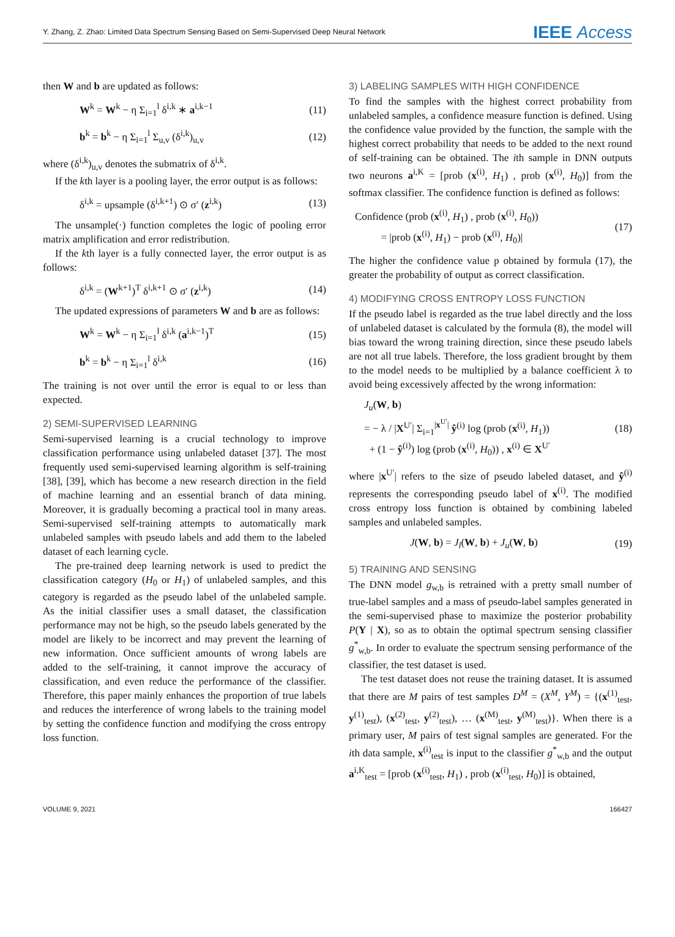Y. Zhang, Z. Zhao: Limited Data Spectrum Sensing Based on Semi-Supervised Deep Neural Network IEEE Access
then W and b are updated as follows:
W<sup>k</sup> = W<sup>k</sup> − η Σ<sub>i=1</sub><sup>l</sup> δ<sup>i,k</sup> ∗ a<sup>i,k−1</sup> (11)
b<sup>k</sup> = b<sup>k</sup> − η Σ<sub>i=1</sub><sup>l</sup> Σ<sub>u,v</sub> (δ<sup>i,k</sup>)<sub>u,v</sub> (12)
where (δ<sup>i,k</sup>)<sub>u,v</sub> denotes the submatrix of δ<sup>i,k</sup>.
If the kth layer is a pooling layer, the error output is as follows:
δ<sup>i,k</sup> = upsample (δ<sup>i,k+1</sup>) ⊙ σ′ (z<sup>i,k</sup>) (13)
The unsample(·) function completes the logic of pooling error matrix amplification and error redistribution.
If the kth layer is a fully connected layer, the error output is as follows:
δ<sup>i,k</sup> = (W<sup>k+1</sup>)<sup>T</sup> δ<sup>i,k+1</sup> ⊙ σ′ (z<sup>i,k</sup>) (14)
The updated expressions of parameters W and b are as follows:
W<sup>k</sup> = W<sup>k</sup> − η Σ<sub>i=1</sub><sup>l</sup> δ<sup>i,k</sup> (a<sup>i,k−1</sup>)<sup>T</sup> (15)
b<sup>k</sup> = b<sup>k</sup> − η Σ<sub>i=1</sub><sup>l</sup> δ<sup>i,k</sup> (16)
The training is not over until the error is equal to or less than expected.
2) SEMI-SUPERVISED LEARNING
Semi-supervised learning is a crucial technology to improve classification performance using unlabeled dataset [37]. The most frequently used semi-supervised learning algorithm is self-training [38], [39], which has become a new research direction in the field of machine learning and an essential branch of data mining. Moreover, it is gradually becoming a practical tool in many areas. Semi-supervised self-training attempts to automatically mark unlabeled samples with pseudo labels and add them to the labeled dataset of each learning cycle.
The pre-trained deep learning network is used to predict the classification category (H<sub>0</sub> or H<sub>1</sub>) of unlabeled samples, and this category is regarded as the pseudo label of the unlabeled sample. As the initial classifier uses a small dataset, the classification performance may not be high, so the pseudo labels generated by the model are likely to be incorrect and may prevent the learning of new information. Once sufficient amounts of wrong labels are added to the self-training, it cannot improve the accuracy of classification, and even reduce the performance of the classifier. Therefore, this paper mainly enhances the proportion of true labels and reduces the interference of wrong labels to the training model by setting the confidence function and modifying the cross entropy loss function.
3) LABELING SAMPLES WITH HIGH CONFIDENCE
To find the samples with the highest correct probability from unlabeled samples, a confidence measure function is defined. Using the confidence value provided by the function, the sample with the highest correct probability that needs to be added to the next round of self-training can be obtained. The ith sample in DNN outputs two neurons a<sup>i,K</sup> = [prob (x<sup>(i)</sup>, H<sub>1</sub>) , prob (x<sup>(i)</sup>, H<sub>0</sub>)] from the softmax classifier. The confidence function is defined as follows:
Confidence (prob (x<sup>(i)</sup>, H<sub>1</sub>) , prob (x<sup>(i)</sup>, H<sub>0</sub>))
= |prob (x<sup>(i)</sup>, H<sub>1</sub>) − prob (x<sup>(i)</sup>, H<sub>0</sub>)| (17)
The higher the confidence value p obtained by formula (17), the greater the probability of output as correct classification.
4) MODIFYING CROSS ENTROPY LOSS FUNCTION
If the pseudo label is regarded as the true label directly and the loss of unlabeled dataset is calculated by the formula (8), the model will bias toward the wrong training direction, since these pseudo labels are not all true labels. Therefore, the loss gradient brought by them to the model needs to be multiplied by a balance coefficient λ to avoid being excessively affected by the wrong information:
J<sub>u</sub>(W, b)
= − λ / |X<sup>U′</sup>| Σ<sub>i=1</sub><sup>|x<sup>U′</sup>|</sup> ŷ<sup>(i)</sup> log (prob (x<sup>(i)</sup>, H<sub>1</sub>))
+ (1 − ŷ<sup>(i)</sup>) log (prob (x<sup>(i)</sup>, H<sub>0</sub>)) , x<sup>(i)</sup> ∈ X<sup>U′</sup> (18)
where |x<sup>U′</sup>| refers to the size of pseudo labeled dataset, and ŷ<sup>(i)</sup> represents the corresponding pseudo label of x<sup>(i)</sup>. The modified cross entropy loss function is obtained by combining labeled samples and unlabeled samples.
J(W, b) = J<sub>l</sub>(W, b) + J<sub>u</sub>(W, b) (19)
5) TRAINING AND SENSING
The DNN model g<sub>w,b</sub> is retrained with a pretty small number of true-label samples and a mass of pseudo-label samples generated in the semi-supervised phase to maximize the posterior probability P(Y | X), so as to obtain the optimal spectrum sensing classifier g<sup>*</sup><sub>w,b</sub>. In order to evaluate the spectrum sensing performance of the classifier, the test dataset is used.
The test dataset does not reuse the training dataset. It is assumed that there are M pairs of test samples D<sup>M</sup> = (X<sup>M</sup>, Y<sup>M</sup>) = {(x<sup>(1)</sup><sub>test</sub>, y<sup>(1)</sup><sub>test</sub>), (x<sup>(2)</sup><sub>test</sub>, y<sup>(2)</sup><sub>test</sub>), … (x<sup>(M)</sup><sub>test</sub>, y<sup>(M)</sup><sub>test</sub>)}. When there is a primary user, M pairs of test signal samples are generated. For the ith data sample, x<sup>(i)</sup><sub>test</sub> is input to the classifier g<sup>*</sup><sub>w,b</sub> and the output a<sup>i,K</sup><sub>test</sub> = [prob (x<sup>(i)</sup><sub>test</sub>, H<sub>1</sub>) , prob (x<sup>(i)</sup><sub>test</sub>, H<sub>0</sub>)] is obtained,
VOLUME 9, 2021 166427